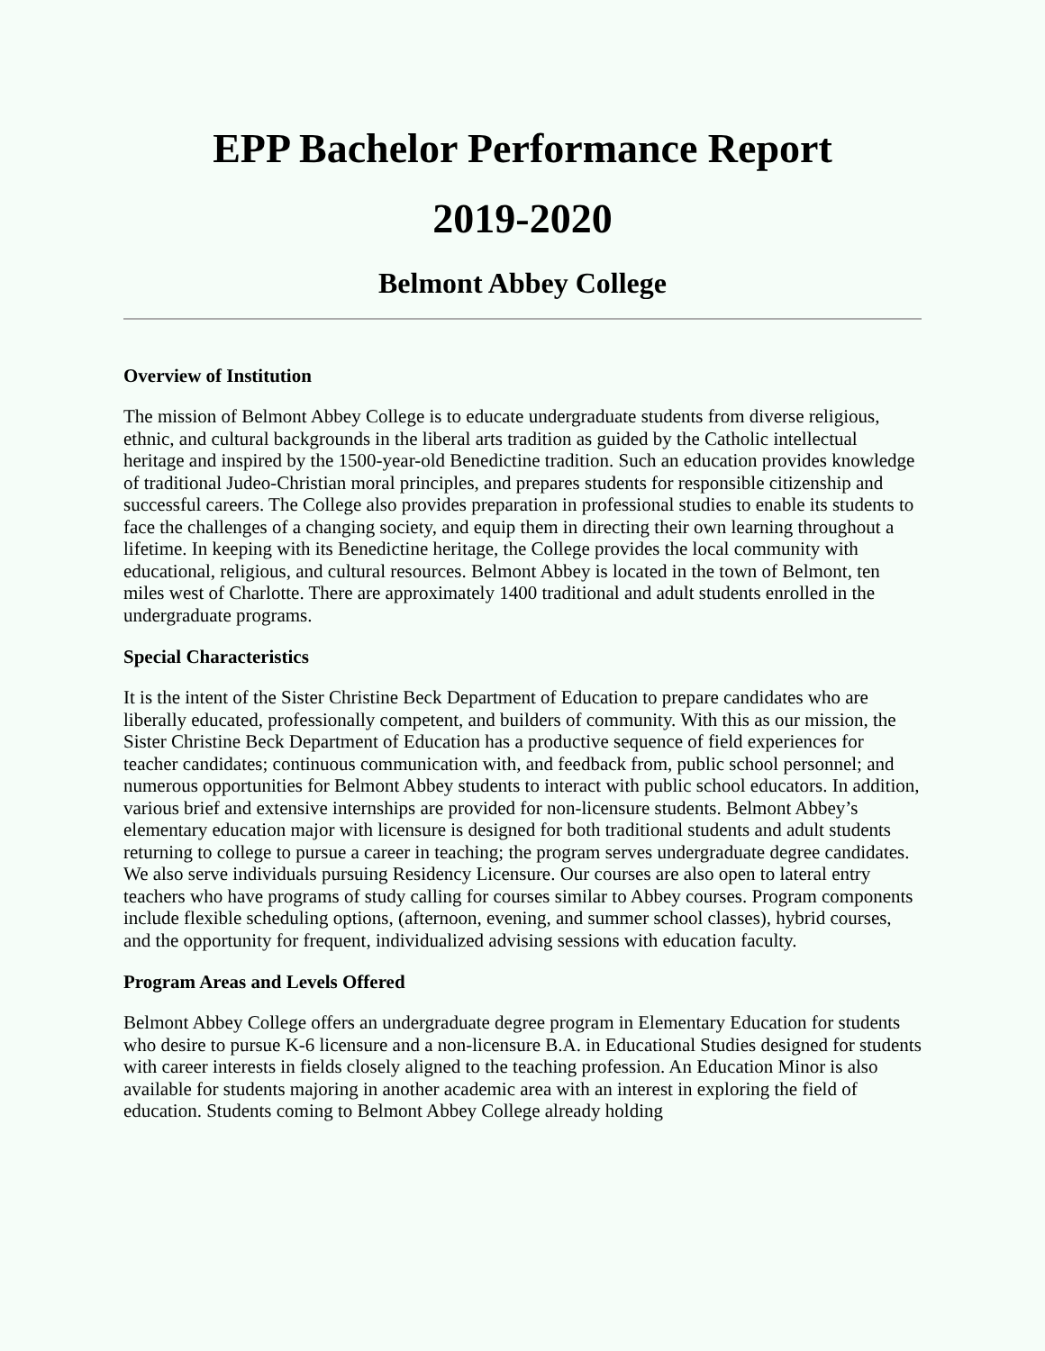EPP Bachelor Performance Report
2019-2020
Belmont Abbey College
Overview of Institution
The mission of Belmont Abbey College is to educate undergraduate students from diverse religious, ethnic, and cultural backgrounds in the liberal arts tradition as guided by the Catholic intellectual heritage and inspired by the 1500-year-old Benedictine tradition. Such an education provides knowledge of traditional Judeo-Christian moral principles, and prepares students for responsible citizenship and successful careers. The College also provides preparation in professional studies to enable its students to face the challenges of a changing society, and equip them in directing their own learning throughout a lifetime. In keeping with its Benedictine heritage, the College provides the local community with educational, religious, and cultural resources. Belmont Abbey is located in the town of Belmont, ten miles west of Charlotte. There are approximately 1400 traditional and adult students enrolled in the undergraduate programs.
Special Characteristics
It is the intent of the Sister Christine Beck Department of Education to prepare candidates who are liberally educated, professionally competent, and builders of community. With this as our mission, the Sister Christine Beck Department of Education has a productive sequence of field experiences for teacher candidates; continuous communication with, and feedback from, public school personnel; and numerous opportunities for Belmont Abbey students to interact with public school educators. In addition, various brief and extensive internships are provided for non-licensure students. Belmont Abbey’s elementary education major with licensure is designed for both traditional students and adult students returning to college to pursue a career in teaching; the program serves undergraduate degree candidates. We also serve individuals pursuing Residency Licensure. Our courses are also open to lateral entry teachers who have programs of study calling for courses similar to Abbey courses. Program components include flexible scheduling options, (afternoon, evening, and summer school classes), hybrid courses, and the opportunity for frequent, individualized advising sessions with education faculty.
Program Areas and Levels Offered
Belmont Abbey College offers an undergraduate degree program in Elementary Education for students who desire to pursue K-6 licensure and a non-licensure B.A. in Educational Studies designed for students with career interests in fields closely aligned to the teaching profession. An Education Minor is also available for students majoring in another academic area with an interest in exploring the field of education. Students coming to Belmont Abbey College already holding